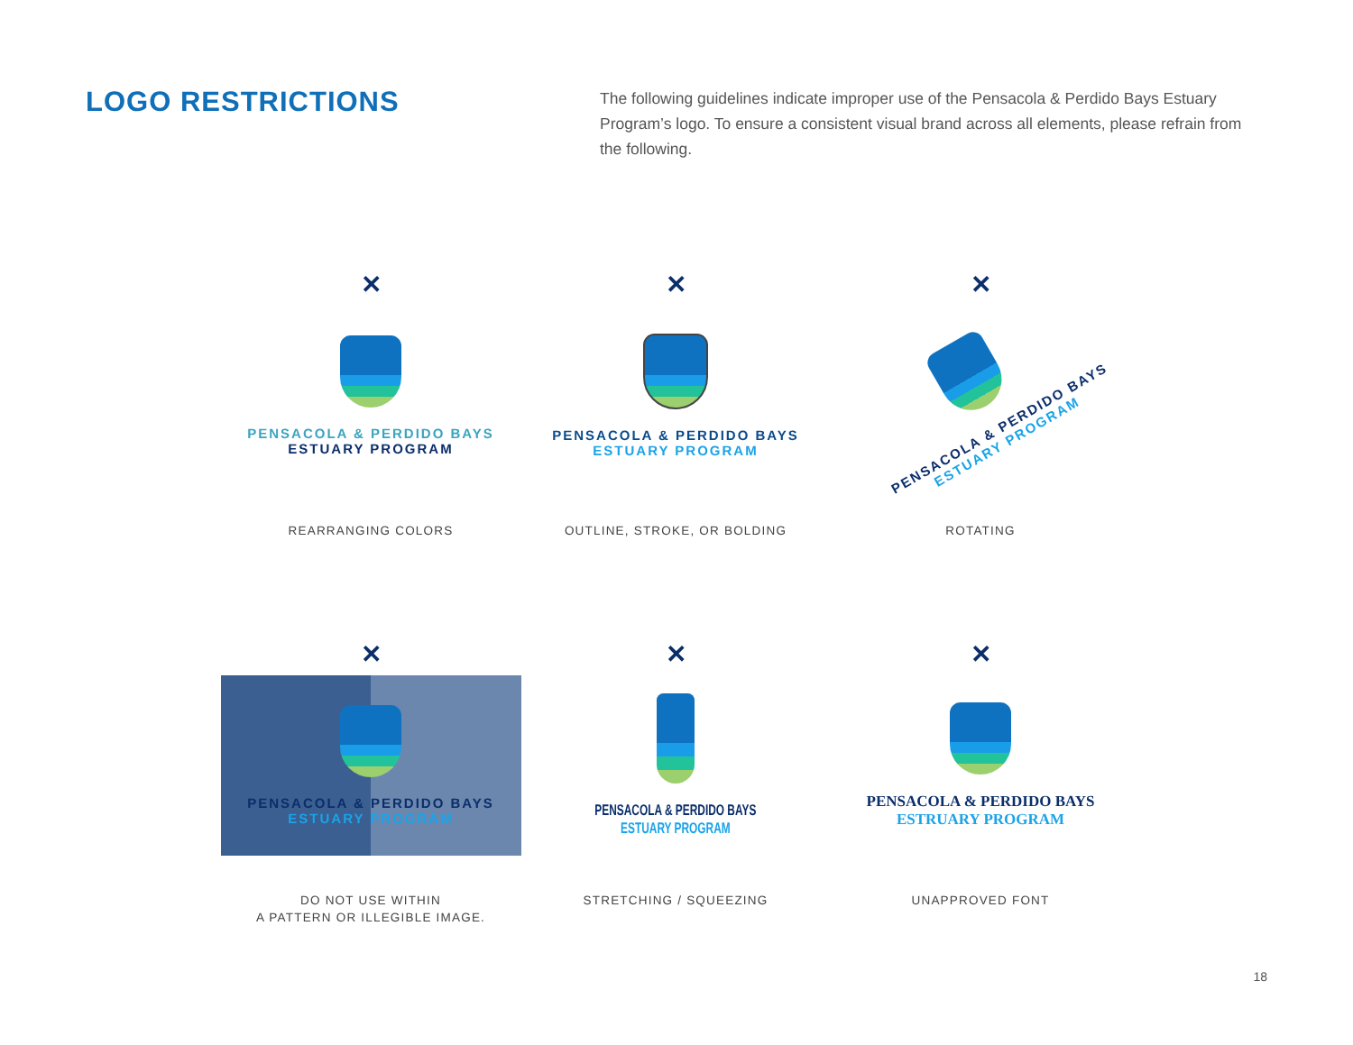LOGO RESTRICTIONS
The following guidelines indicate improper use of the Pensacola & Perdido Bays Estuary Program’s logo. To ensure a consistent visual brand across all elements, please refrain from the following.
✕
PENSACOLA & PERDIDO BAYS
ESTUARY PROGRAM
REARRANGING COLORS
✕
PENSACOLA & PERDIDO BAYS
ESTUARY PROGRAM
OUTLINE, STROKE, OR BOLDING
✕
PENSACOLA & PERDIDO BAYS
ESTUARY PROGRAM
ROTATING
✕
PENSACOLA & PERDIDO BAYS
ESTUARY PROGRAM
DO NOT USE WITHIN
A PATTERN OR ILLEGIBLE IMAGE.
✕
PENSACOLA & PERDIDO BAYS
ESTUARY PROGRAM
STRETCHING / SQUEEZING
✕
PENSACOLA & PERDIDO BAYS
ESTRUARY PROGRAM
UNAPPROVED FONT
18